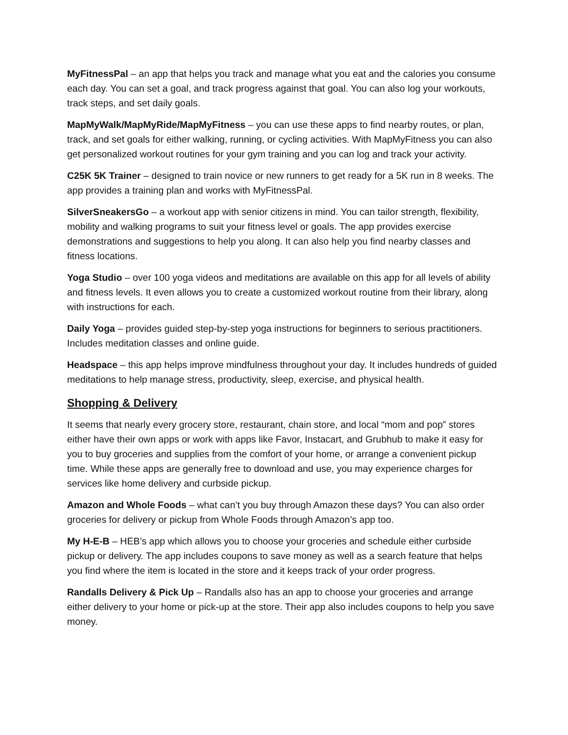MyFitnessPal – an app that helps you track and manage what you eat and the calories you consume each day. You can set a goal, and track progress against that goal. You can also log your workouts, track steps, and set daily goals.
MapMyWalk/MapMyRide/MapMyFitness – you can use these apps to find nearby routes, or plan, track, and set goals for either walking, running, or cycling activities. With MapMyFitness you can also get personalized workout routines for your gym training and you can log and track your activity.
C25K 5K Trainer – designed to train novice or new runners to get ready for a 5K run in 8 weeks. The app provides a training plan and works with MyFitnessPal.
SilverSneakersGo – a workout app with senior citizens in mind. You can tailor strength, flexibility, mobility and walking programs to suit your fitness level or goals. The app provides exercise demonstrations and suggestions to help you along. It can also help you find nearby classes and fitness locations.
Yoga Studio – over 100 yoga videos and meditations are available on this app for all levels of ability and fitness levels. It even allows you to create a customized workout routine from their library, along with instructions for each.
Daily Yoga – provides guided step-by-step yoga instructions for beginners to serious practitioners. Includes meditation classes and online guide.
Headspace – this app helps improve mindfulness throughout your day. It includes hundreds of guided meditations to help manage stress, productivity, sleep, exercise, and physical health.
Shopping & Delivery
It seems that nearly every grocery store, restaurant, chain store, and local “mom and pop” stores either have their own apps or work with apps like Favor, Instacart, and Grubhub to make it easy for you to buy groceries and supplies from the comfort of your home, or arrange a convenient pickup time. While these apps are generally free to download and use, you may experience charges for services like home delivery and curbside pickup.
Amazon and Whole Foods – what can’t you buy through Amazon these days? You can also order groceries for delivery or pickup from Whole Foods through Amazon’s app too.
My H-E-B – HEB’s app which allows you to choose your groceries and schedule either curbside pickup or delivery. The app includes coupons to save money as well as a search feature that helps you find where the item is located in the store and it keeps track of your order progress.
Randalls Delivery & Pick Up – Randalls also has an app to choose your groceries and arrange either delivery to your home or pick-up at the store. Their app also includes coupons to help you save money.